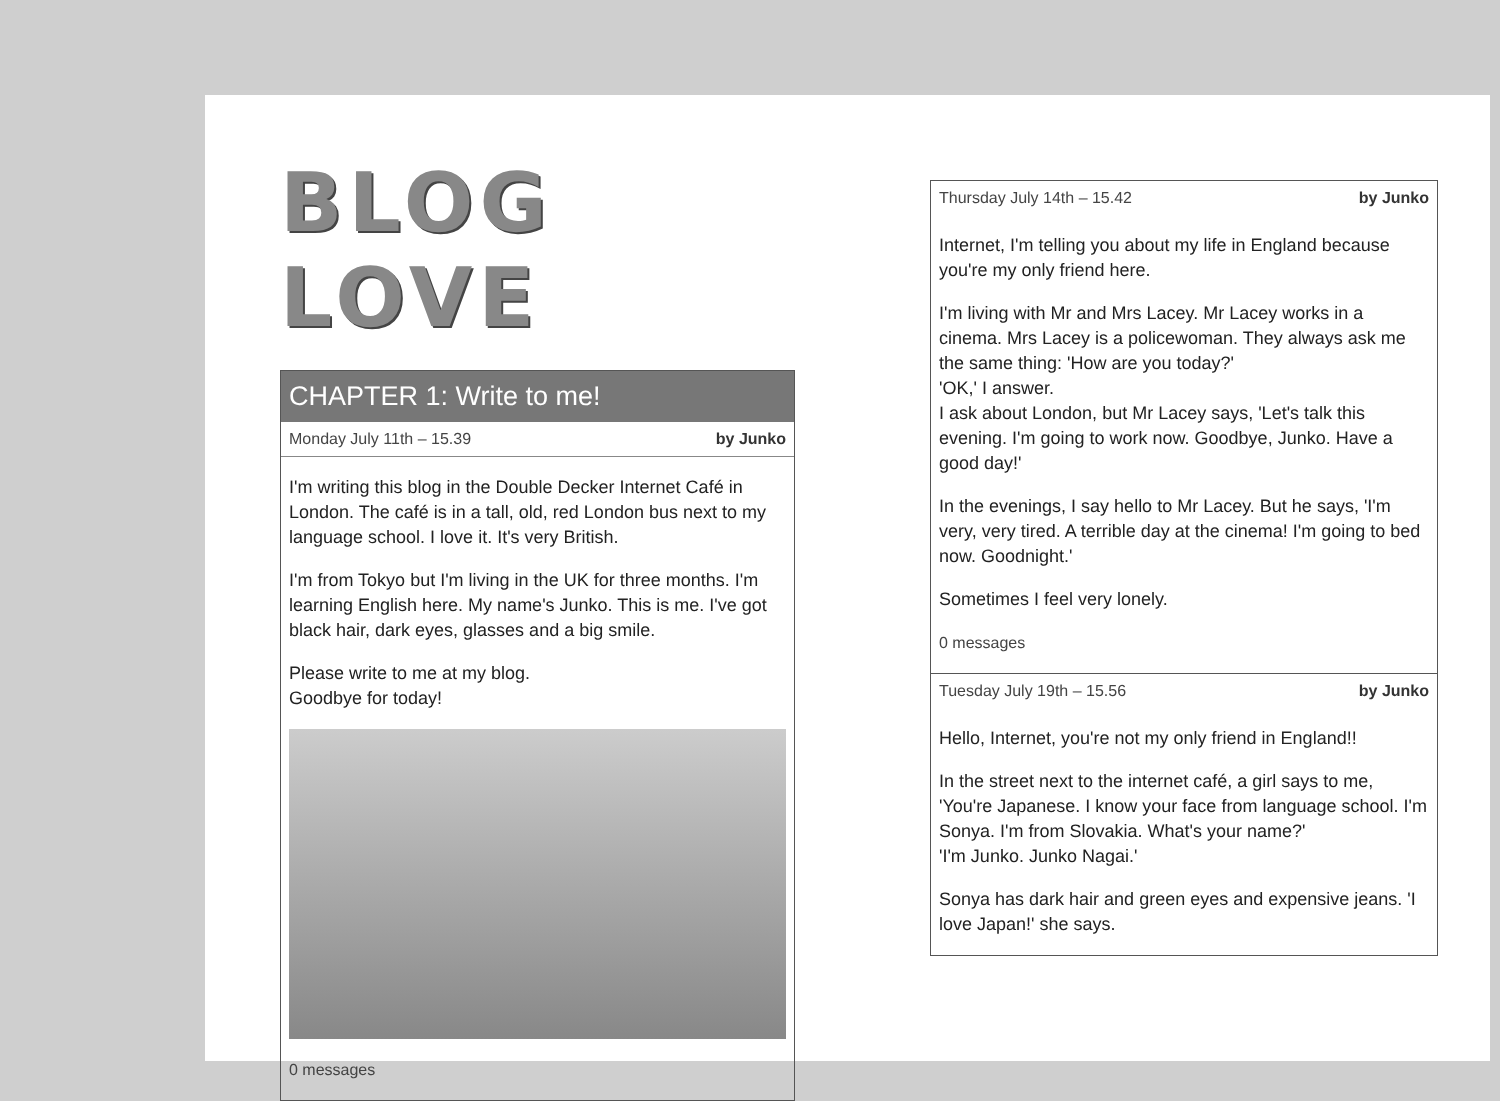BLOG LOVE
CHAPTER 1: Write to me!
Monday July 11th – 15.39 by Junko
I'm writing this blog in the Double Decker Internet Café in London. The café is in a tall, old, red London bus next to my language school. I love it. It's very British.
I'm from Tokyo but I'm living in the UK for three months. I'm learning English here. My name's Junko. This is me. I've got black hair, dark eyes, glasses and a big smile.
Please write to me at my blog.
Goodbye for today!
0 messages
Thursday July 14th – 15.42 by Junko
Internet, I'm telling you about my life in England because you're my only friend here.
I'm living with Mr and Mrs Lacey. Mr Lacey works in a cinema. Mrs Lacey is a policewoman. They always ask me the same thing: 'How are you today?'
'OK,' I answer.
I ask about London, but Mr Lacey says, 'Let's talk this evening. I'm going to work now. Goodbye, Junko. Have a good day!'
In the evenings, I say hello to Mr Lacey. But he says, 'I'm very, very tired. A terrible day at the cinema! I'm going to bed now. Goodnight.'
Sometimes I feel very lonely.
0 messages
Tuesday July 19th – 15.56 by Junko
Hello, Internet, you're not my only friend in England!!
In the street next to the internet café, a girl says to me, 'You're Japanese. I know your face from language school. I'm Sonya. I'm from Slovakia. What's your name?'
'I'm Junko. Junko Nagai.'
Sonya has dark hair and green eyes and expensive jeans. 'I love Japan!' she says.